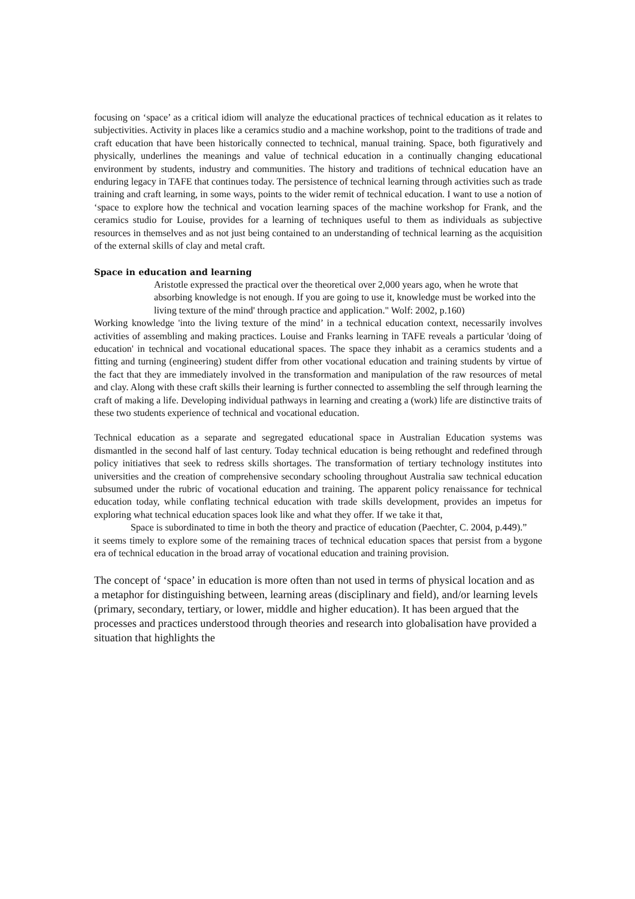focusing on ‘space’ as a critical idiom will analyze the educational practices of technical education as it relates to subjectivities. Activity in places like a ceramics studio and a machine workshop, point to the traditions of trade and craft education that have been historically connected to technical, manual training. Space, both figuratively and physically, underlines the meanings and value of technical education in a continually changing educational environment by students, industry and communities. The history and traditions of technical education have an enduring legacy in TAFE that continues today. The persistence of technical learning through activities such as trade training and craft learning, in some ways, points to the wider remit of technical education. I want to use a notion of ‘space to explore how the technical and vocation learning spaces of the machine workshop for Frank, and the ceramics studio for Louise, provides for a learning of techniques useful to them as individuals as subjective resources in themselves and as not just being contained to an understanding of technical learning as the acquisition of the external skills of clay and metal craft.
Space in education and learning
Aristotle expressed the practical over the theoretical over 2,000 years ago, when he wrote that absorbing knowledge is not enough. If you are going to use it, knowledge must be worked into the living texture of the mind' through practice and application." Wolf: 2002, p.160)
Working knowledge 'into the living texture of the mind’ in a technical education context, necessarily involves activities of assembling and making practices. Louise and Franks learning in TAFE reveals a particular 'doing of education' in technical and vocational educational spaces. The space they inhabit as a ceramics students and a fitting and turning (engineering) student differ from other vocational education and training students by virtue of the fact that they are immediately involved in the transformation and manipulation of the raw resources of metal and clay. Along with these craft skills their learning is further connected to assembling the self through learning the craft of making a life. Developing individual pathways in learning and creating a (work) life are distinctive traits of these two students experience of technical and vocational education.
Technical education as a separate and segregated educational space in Australian Education systems was dismantled in the second half of last century. Today technical education is being rethought and redefined through policy initiatives that seek to redress skills shortages. The transformation of tertiary technology institutes into universities and the creation of comprehensive secondary schooling throughout Australia saw technical education subsumed under the rubric of vocational education and training. The apparent policy renaissance for technical education today, while conflating technical education with trade skills development, provides an impetus for exploring what technical education spaces look like and what they offer. If we take it that,
Space is subordinated to time in both the theory and practice of education (Paechter, C. 2004, p.449).”
it seems timely to explore some of the remaining traces of technical education spaces that persist from a bygone era of technical education in the broad array of vocational education and training provision.
The concept of ‘space’ in education is more often than not used in terms of physical location and as a metaphor for distinguishing between, learning areas (disciplinary and field), and/or learning levels (primary, secondary, tertiary, or lower, middle and higher education). It has been argued that the processes and practices understood through theories and research into globalisation have provided a situation that highlights the